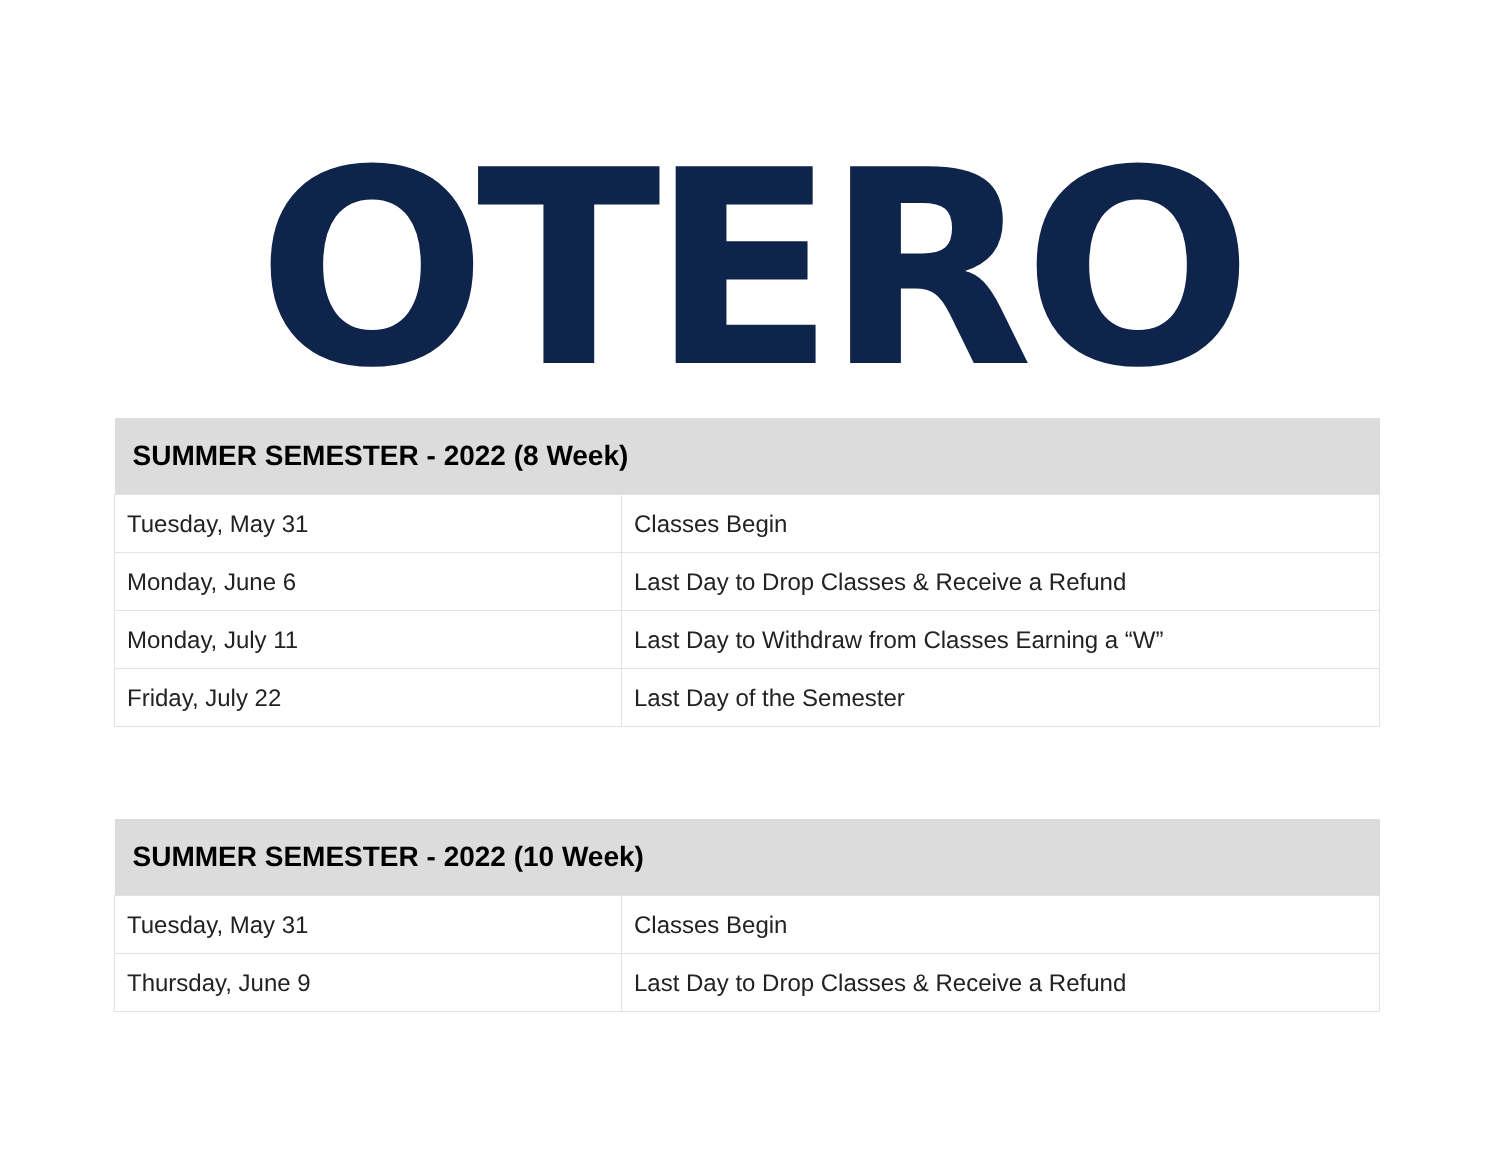OTERO
| SUMMER SEMESTER - 2022 (8 Week) | |
| --- | --- |
| Tuesday, May 31 | Classes Begin |
| Monday, June 6 | Last Day to Drop Classes & Receive a Refund |
| Monday, July 11 | Last Day to Withdraw from Classes Earning a “W” |
| Friday, July 22 | Last Day of the Semester |
| SUMMER SEMESTER - 2022 (10 Week) | |
| --- | --- |
| Tuesday, May 31 | Classes Begin |
| Thursday, June 9 | Last Day to Drop Classes & Receive a Refund |